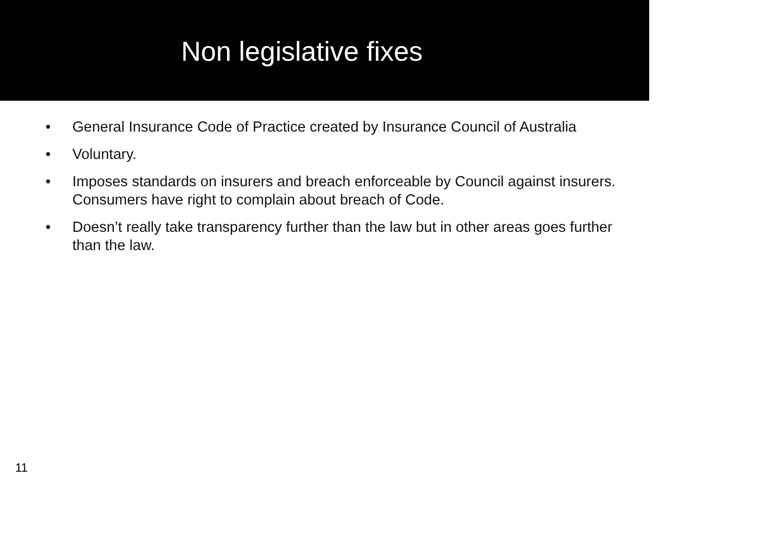Non legislative fixes
• General Insurance Code of Practice created by Insurance Council of Australia
• Voluntary.
• Imposes standards on insurers and breach enforceable by Council against insurers. Consumers have right to complain about breach of Code.
• Doesn’t really take transparency further than the law but in other areas goes further than the law.
11